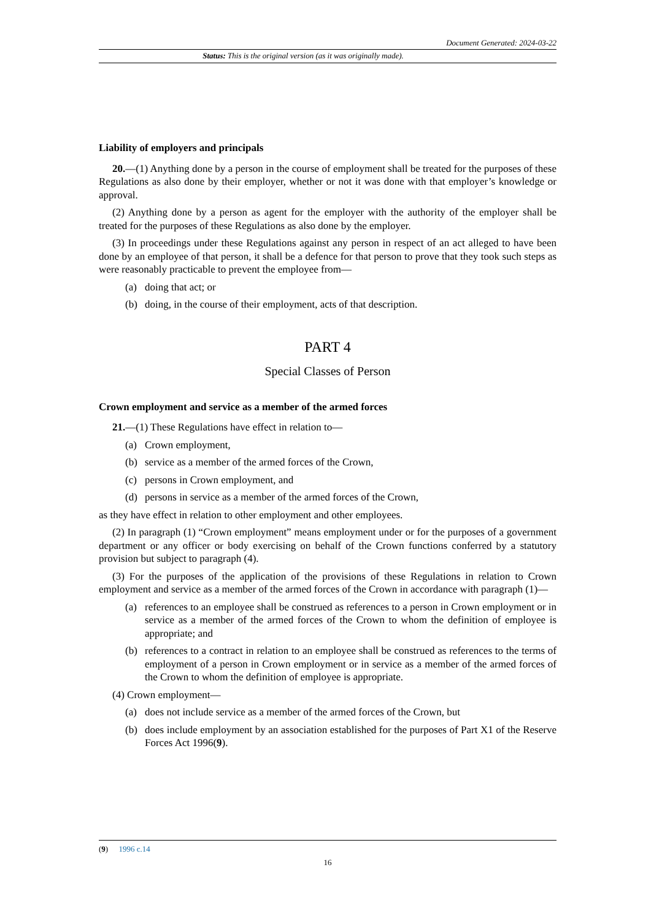Document Generated: 2024-03-22
Status: This is the original version (as it was originally made).
Liability of employers and principals
20.—(1) Anything done by a person in the course of employment shall be treated for the purposes of these Regulations as also done by their employer, whether or not it was done with that employer’s knowledge or approval.
(2) Anything done by a person as agent for the employer with the authority of the employer shall be treated for the purposes of these Regulations as also done by the employer.
(3) In proceedings under these Regulations against any person in respect of an act alleged to have been done by an employee of that person, it shall be a defence for that person to prove that they took such steps as were reasonably practicable to prevent the employee from—
(a) doing that act; or
(b) doing, in the course of their employment, acts of that description.
PART 4
Special Classes of Person
Crown employment and service as a member of the armed forces
21.—(1) These Regulations have effect in relation to—
(a) Crown employment,
(b) service as a member of the armed forces of the Crown,
(c) persons in Crown employment, and
(d) persons in service as a member of the armed forces of the Crown,
as they have effect in relation to other employment and other employees.
(2) In paragraph (1) “Crown employment” means employment under or for the purposes of a government department or any officer or body exercising on behalf of the Crown functions conferred by a statutory provision but subject to paragraph (4).
(3) For the purposes of the application of the provisions of these Regulations in relation to Crown employment and service as a member of the armed forces of the Crown in accordance with paragraph (1)—
(a) references to an employee shall be construed as references to a person in Crown employment or in service as a member of the armed forces of the Crown to whom the definition of employee is appropriate; and
(b) references to a contract in relation to an employee shall be construed as references to the terms of employment of a person in Crown employment or in service as a member of the armed forces of the Crown to whom the definition of employee is appropriate.
(4) Crown employment—
(a) does not include service as a member of the armed forces of the Crown, but
(b) does include employment by an association established for the purposes of Part X1 of the Reserve Forces Act 1996(9).
(9) 1996 c.14
16